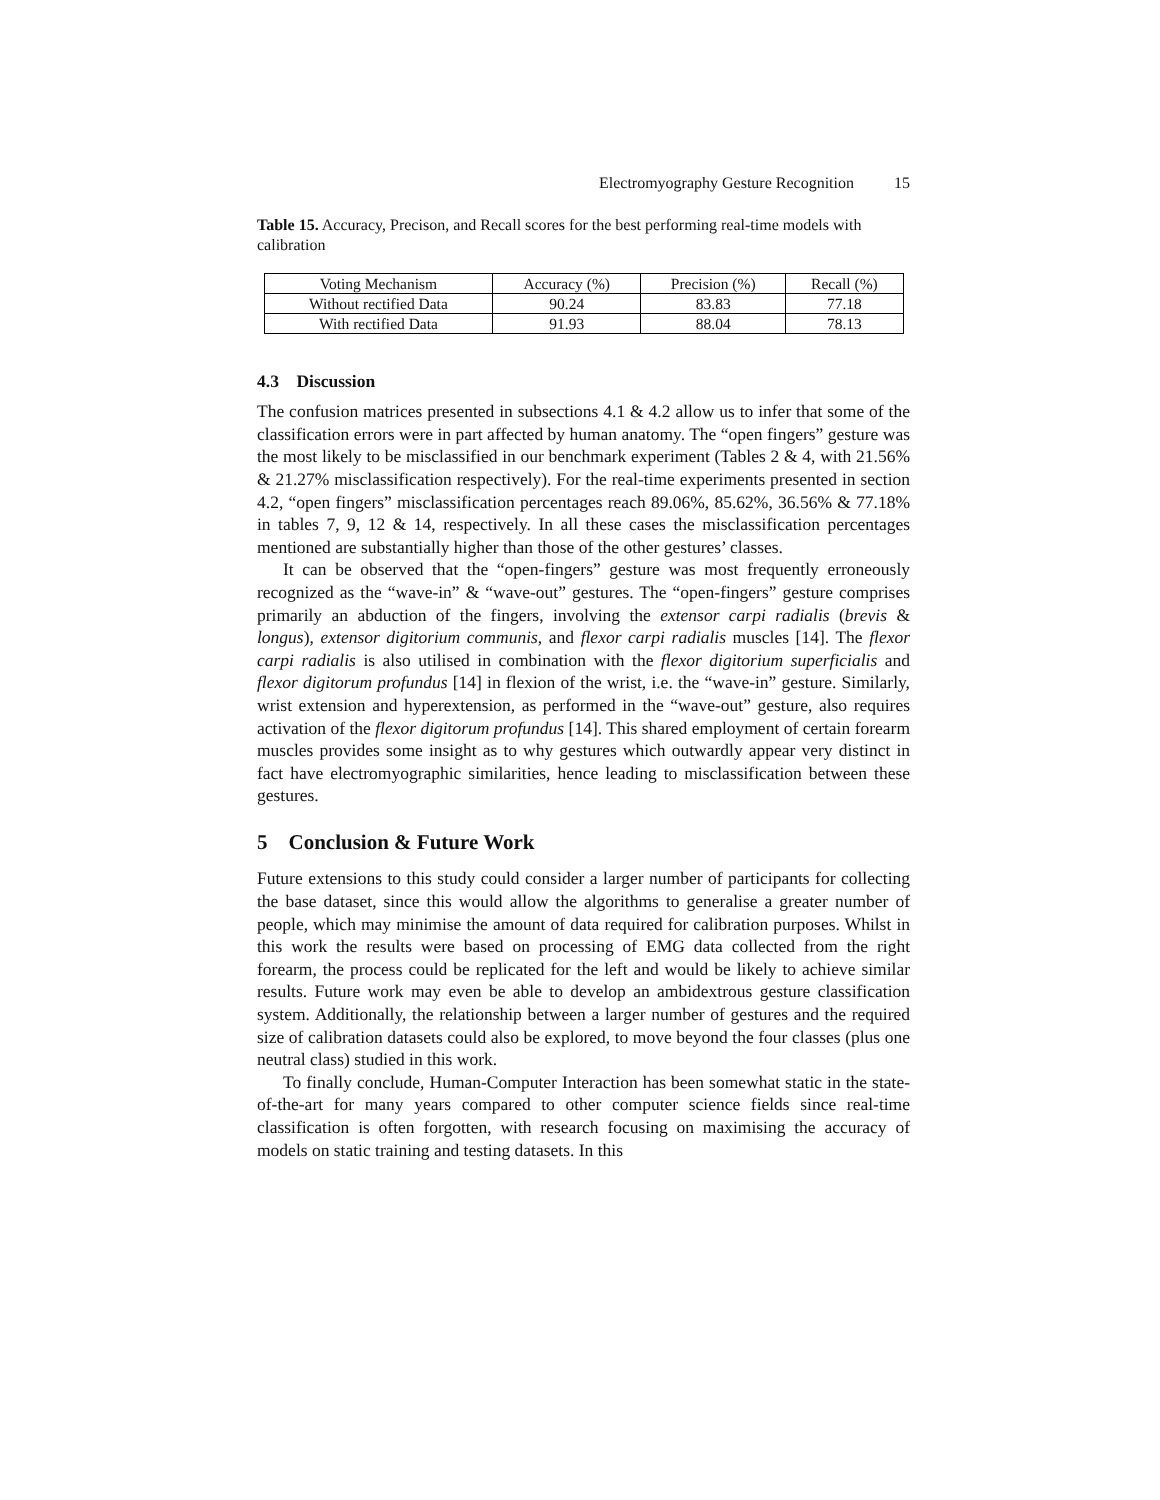Electromyography Gesture Recognition 15
Table 15. Accuracy, Precison, and Recall scores for the best performing real-time models with calibration
| Voting Mechanism | Accuracy (%) | Precision (%) | Recall (%) |
| Without rectified Data | 90.24 | 83.83 | 77.18 |
| With rectified Data | 91.93 | 88.04 | 78.13 |
4.3 Discussion
The confusion matrices presented in subsections 4.1 & 4.2 allow us to infer that some of the classification errors were in part affected by human anatomy. The “open fingers” gesture was the most likely to be misclassified in our benchmark experiment (Tables 2 & 4, with 21.56% & 21.27% misclassification respectively). For the real-time experiments presented in section 4.2, “open fingers” misclassification percentages reach 89.06%, 85.62%, 36.56% & 77.18% in tables 7, 9, 12 & 14, respectively. In all these cases the misclassification percentages mentioned are substantially higher than those of the other gestures’ classes.
It can be observed that the “open-fingers” gesture was most frequently erroneously recognized as the “wave-in” & “wave-out” gestures. The “open-fingers” gesture comprises primarily an abduction of the fingers, involving the extensor carpi radialis (brevis & longus), extensor digitorium communis, and flexor carpi radialis muscles [14]. The flexor carpi radialis is also utilised in combination with the flexor digitorium superficialis and flexor digitorum profundus [14] in flexion of the wrist, i.e. the “wave-in” gesture. Similarly, wrist extension and hyperextension, as performed in the “wave-out” gesture, also requires activation of the flexor digitorum profundus [14]. This shared employment of certain forearm muscles provides some insight as to why gestures which outwardly appear very distinct in fact have electromyographic similarities, hence leading to misclassification between these gestures.
5 Conclusion & Future Work
Future extensions to this study could consider a larger number of participants for collecting the base dataset, since this would allow the algorithms to generalise a greater number of people, which may minimise the amount of data required for calibration purposes. Whilst in this work the results were based on processing of EMG data collected from the right forearm, the process could be replicated for the left and would be likely to achieve similar results. Future work may even be able to develop an ambidextrous gesture classification system. Additionally, the relationship between a larger number of gestures and the required size of calibration datasets could also be explored, to move beyond the four classes (plus one neutral class) studied in this work.
To finally conclude, Human-Computer Interaction has been somewhat static in the state-of-the-art for many years compared to other computer science fields since real-time classification is often forgotten, with research focusing on maximising the accuracy of models on static training and testing datasets. In this